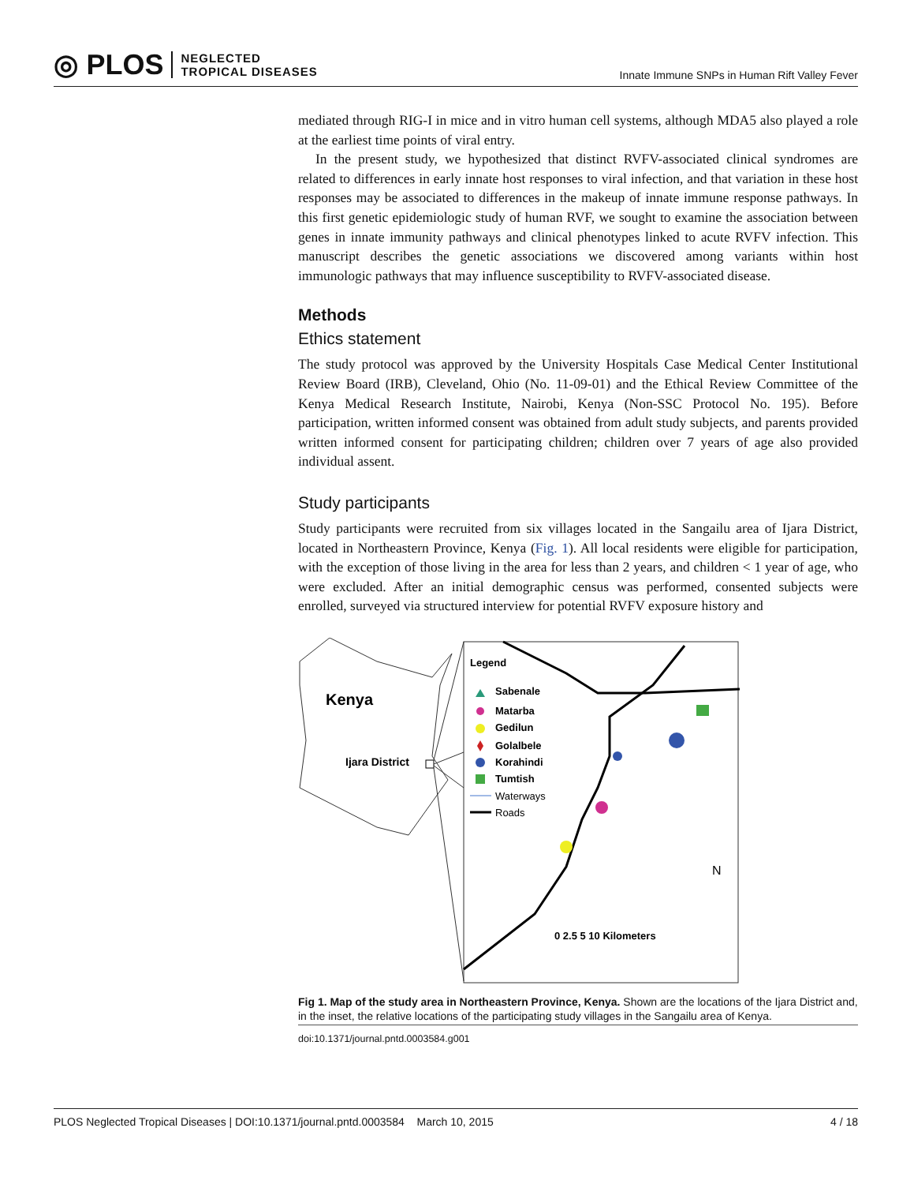◎ PLOS NEGLECTED
TROPICAL DISEASES
Innate Immune SNPs in Human Rift Valley Fever
mediated through RIG-I in mice and in vitro human cell systems, although MDA5 also played a role at the earliest time points of viral entry.
In the present study, we hypothesized that distinct RVFV-associated clinical syndromes are related to differences in early innate host responses to viral infection, and that variation in these host responses may be associated to differences in the makeup of innate immune response pathways. In this first genetic epidemiologic study of human RVF, we sought to examine the association between genes in innate immunity pathways and clinical phenotypes linked to acute RVFV infection. This manuscript describes the genetic associations we discovered among variants within host immunologic pathways that may influence susceptibility to RVFV-associated disease.
Methods
Ethics statement
The study protocol was approved by the University Hospitals Case Medical Center Institutional Review Board (IRB), Cleveland, Ohio (No. 11-09-01) and the Ethical Review Committee of the Kenya Medical Research Institute, Nairobi, Kenya (Non-SSC Protocol No. 195). Before participation, written informed consent was obtained from adult study subjects, and parents provided written informed consent for participating children; children over 7 years of age also provided individual assent.
Study participants
Study participants were recruited from six villages located in the Sangailu area of Ijara District, located in Northeastern Province, Kenya (Fig. 1). All local residents were eligible for participation, with the exception of those living in the area for less than 2 years, and children < 1 year of age, who were excluded. After an initial demographic census was performed, consented subjects were enrolled, surveyed via structured interview for potential RVFV exposure history and
Kenya
Ijara District
Legend
Sabenale
Matarba
Gedilun
Golalbele
Korahindi
Tumtish
Waterways
Roads
0 2.5 5 10 Kilometers
N
Fig 1. Map of the study area in Northeastern Province, Kenya. Shown are the locations of the Ijara District and, in the inset, the relative locations of the participating study villages in the Sangailu area of Kenya.
doi:10.1371/journal.pntd.0003584.g001
PLOS Neglected Tropical Diseases | DOI:10.1371/journal.pntd.0003584 March 10, 2015 4 / 18